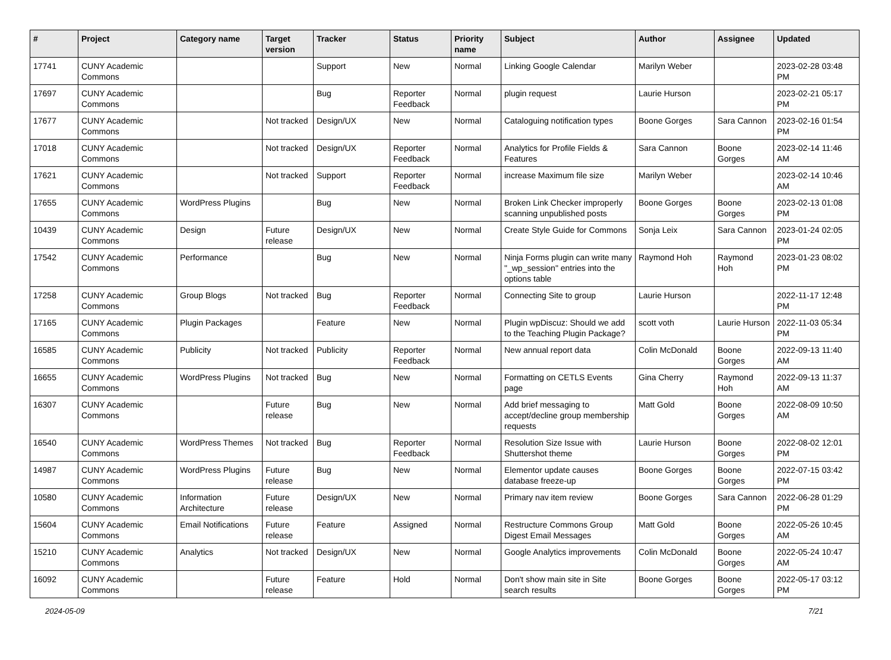| # | Project | Category name | Target version | Tracker | Status | Priority name | Subject | Author | Assignee | Updated |
| --- | --- | --- | --- | --- | --- | --- | --- | --- | --- | --- |
| 17741 | CUNY Academic Commons | | | Support | New | Normal | Linking Google Calendar | Marilyn Weber | | 2023-02-28 03:48 PM |
| 17697 | CUNY Academic Commons | | | Bug | Reporter Feedback | Normal | plugin request | Laurie Hurson | | 2023-02-21 05:17 PM |
| 17677 | CUNY Academic Commons | | Not tracked | Design/UX | New | Normal | Cataloguing notification types | Boone Gorges | Sara Cannon | 2023-02-16 01:54 PM |
| 17018 | CUNY Academic Commons | | Not tracked | Design/UX | Reporter Feedback | Normal | Analytics for Profile Fields & Features | Sara Cannon | Boone Gorges | 2023-02-14 11:46 AM |
| 17621 | CUNY Academic Commons | | Not tracked | Support | Reporter Feedback | Normal | increase Maximum file size | Marilyn Weber | | 2023-02-14 10:46 AM |
| 17655 | CUNY Academic Commons | WordPress Plugins | | Bug | New | Normal | Broken Link Checker improperly scanning unpublished posts | Boone Gorges | Boone Gorges | 2023-02-13 01:08 PM |
| 10439 | CUNY Academic Commons | Design | Future release | Design/UX | New | Normal | Create Style Guide for Commons | Sonja Leix | Sara Cannon | 2023-01-24 02:05 PM |
| 17542 | CUNY Academic Commons | Performance | | Bug | New | Normal | Ninja Forms plugin can write many "_wp_session" entries into the options table | Raymond Hoh | Raymond Hoh | 2023-01-23 08:02 PM |
| 17258 | CUNY Academic Commons | Group Blogs | Not tracked | Bug | Reporter Feedback | Normal | Connecting Site to group | Laurie Hurson | | 2022-11-17 12:48 PM |
| 17165 | CUNY Academic Commons | Plugin Packages | | Feature | New | Normal | Plugin wpDiscuz: Should we add to the Teaching Plugin Package? | scott voth | Laurie Hurson | 2022-11-03 05:34 PM |
| 16585 | CUNY Academic Commons | Publicity | Not tracked | Publicity | Reporter Feedback | Normal | New annual report data | Colin McDonald | Boone Gorges | 2022-09-13 11:40 AM |
| 16655 | CUNY Academic Commons | WordPress Plugins | Not tracked | Bug | New | Normal | Formatting on CETLS Events page | Gina Cherry | Raymond Hoh | 2022-09-13 11:37 AM |
| 16307 | CUNY Academic Commons | | Future release | Bug | New | Normal | Add brief messaging to accept/decline group membership requests | Matt Gold | Boone Gorges | 2022-08-09 10:50 AM |
| 16540 | CUNY Academic Commons | WordPress Themes | Not tracked | Bug | Reporter Feedback | Normal | Resolution Size Issue with Shuttershot theme | Laurie Hurson | Boone Gorges | 2022-08-02 12:01 PM |
| 14987 | CUNY Academic Commons | WordPress Plugins | Future release | Bug | New | Normal | Elementor update causes database freeze-up | Boone Gorges | Boone Gorges | 2022-07-15 03:42 PM |
| 10580 | CUNY Academic Commons | Information Architecture | Future release | Design/UX | New | Normal | Primary nav item review | Boone Gorges | Sara Cannon | 2022-06-28 01:29 PM |
| 15604 | CUNY Academic Commons | Email Notifications | Future release | Feature | Assigned | Normal | Restructure Commons Group Digest Email Messages | Matt Gold | Boone Gorges | 2022-05-26 10:45 AM |
| 15210 | CUNY Academic Commons | Analytics | Not tracked | Design/UX | New | Normal | Google Analytics improvements | Colin McDonald | Boone Gorges | 2022-05-24 10:47 AM |
| 16092 | CUNY Academic Commons | | Future release | Feature | Hold | Normal | Don't show main site in Site search results | Boone Gorges | Boone Gorges | 2022-05-17 03:12 PM |
2024-05-09 7/21